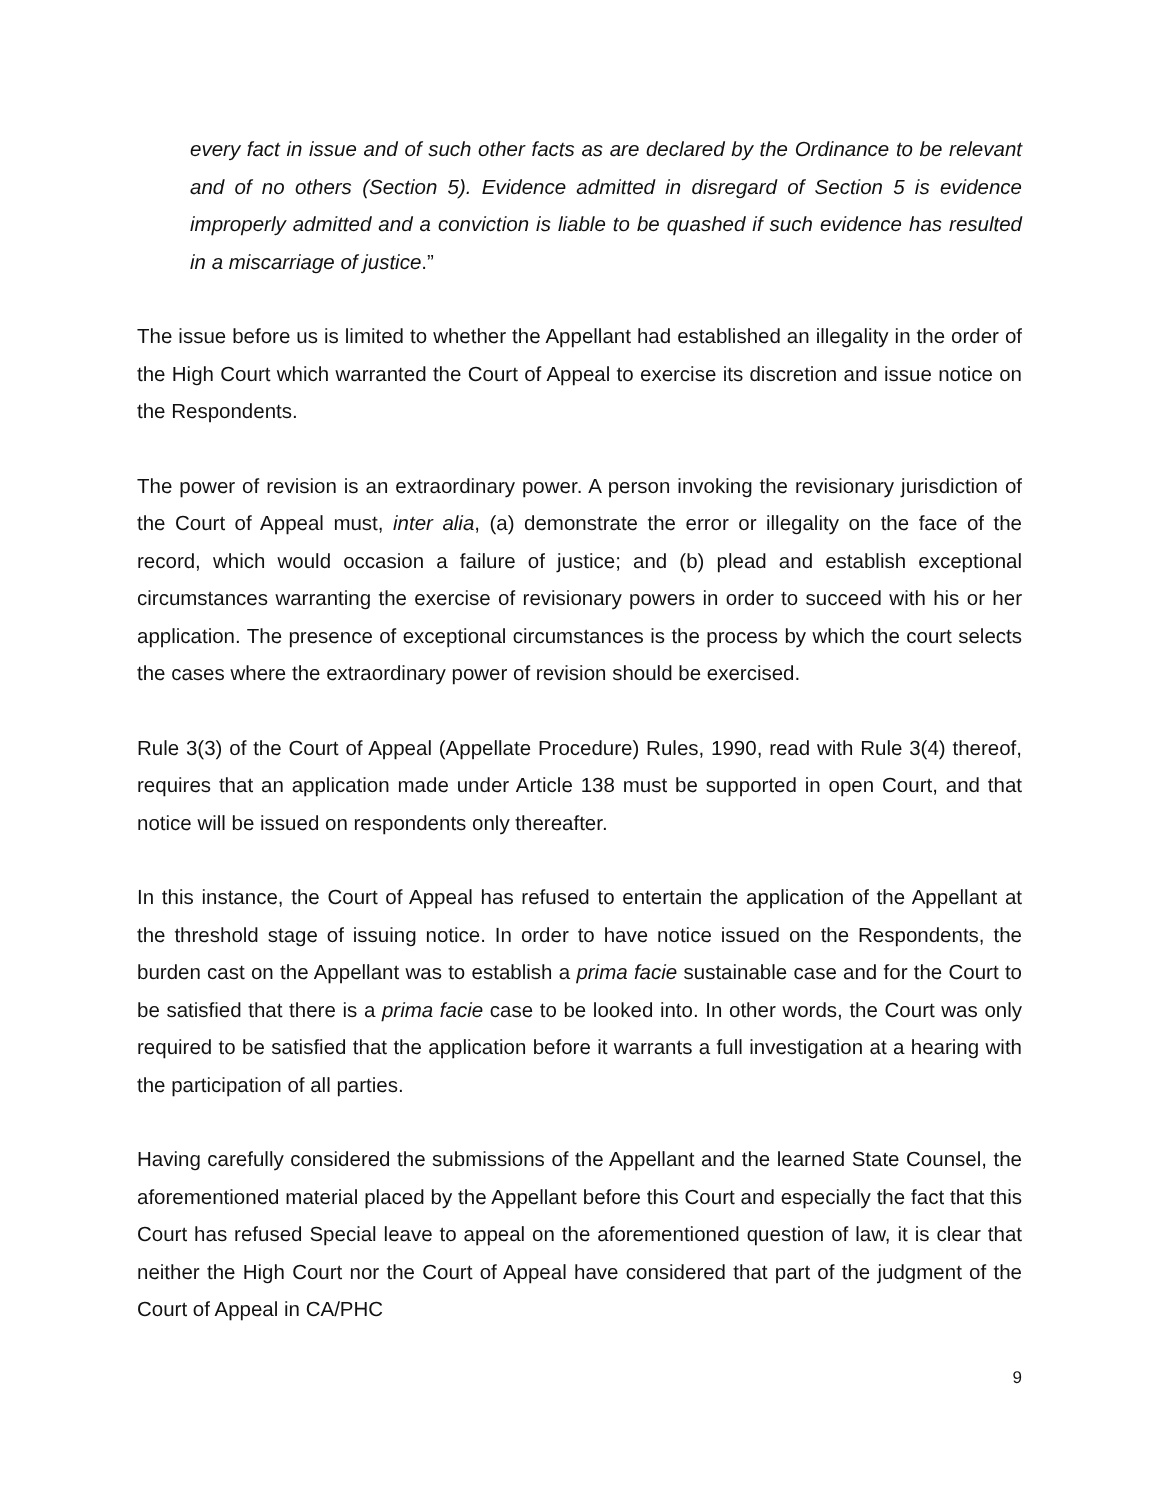every fact in issue and of such other facts as are declared by the Ordinance to be relevant and of no others (Section 5). Evidence admitted in disregard of Section 5 is evidence improperly admitted and a conviction is liable to be quashed if such evidence has resulted in a miscarriage of justice.”
The issue before us is limited to whether the Appellant had established an illegality in the order of the High Court which warranted the Court of Appeal to exercise its discretion and issue notice on the Respondents.
The power of revision is an extraordinary power. A person invoking the revisionary jurisdiction of the Court of Appeal must, inter alia, (a) demonstrate the error or illegality on the face of the record, which would occasion a failure of justice; and (b) plead and establish exceptional circumstances warranting the exercise of revisionary powers in order to succeed with his or her application. The presence of exceptional circumstances is the process by which the court selects the cases where the extraordinary power of revision should be exercised.
Rule 3(3) of the Court of Appeal (Appellate Procedure) Rules, 1990, read with Rule 3(4) thereof, requires that an application made under Article 138 must be supported in open Court, and that notice will be issued on respondents only thereafter.
In this instance, the Court of Appeal has refused to entertain the application of the Appellant at the threshold stage of issuing notice. In order to have notice issued on the Respondents, the burden cast on the Appellant was to establish a prima facie sustainable case and for the Court to be satisfied that there is a prima facie case to be looked into. In other words, the Court was only required to be satisfied that the application before it warrants a full investigation at a hearing with the participation of all parties.
Having carefully considered the submissions of the Appellant and the learned State Counsel, the aforementioned material placed by the Appellant before this Court and especially the fact that this Court has refused Special leave to appeal on the aforementioned question of law, it is clear that neither the High Court nor the Court of Appeal have considered that part of the judgment of the Court of Appeal in CA/PHC
9